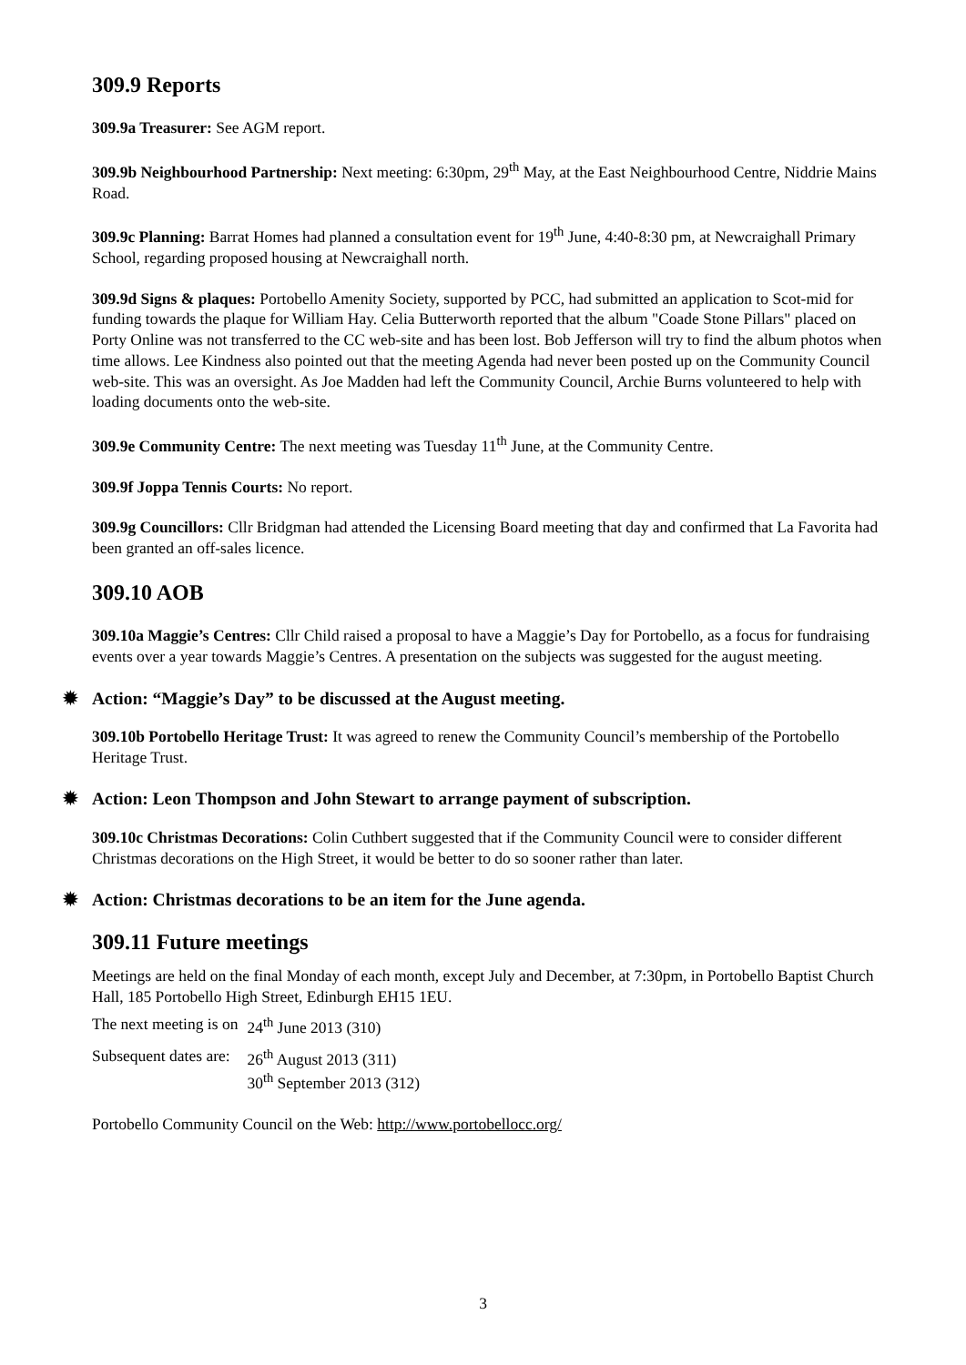309.9 Reports
309.9a Treasurer: See AGM report.
309.9b Neighbourhood Partnership: Next meeting: 6:30pm, 29<sup>th</sup> May, at the East Neighbourhood Centre, Niddrie Mains Road.
309.9c Planning: Barrat Homes had planned a consultation event for 19<sup>th</sup> June, 4:40-8:30 pm, at Newcraighall Primary School, regarding proposed housing at Newcraighall north.
309.9d Signs & plaques: Portobello Amenity Society, supported by PCC, had submitted an application to Scot-mid for funding towards the plaque for William Hay. Celia Butterworth reported that the album "Coade Stone Pillars" placed on Porty Online was not transferred to the CC web-site and has been lost. Bob Jefferson will try to find the album photos when time allows. Lee Kindness also pointed out that the meeting Agenda had never been posted up on the Community Council web-site. This was an oversight. As Joe Madden had left the Community Council, Archie Burns volunteered to help with loading documents onto the web-site.
309.9e Community Centre: The next meeting was Tuesday 11<sup>th</sup> June, at the Community Centre.
309.9f Joppa Tennis Courts: No report.
309.9g Councillors: Cllr Bridgman had attended the Licensing Board meeting that day and confirmed that La Favorita had been granted an off-sales licence.
309.10 AOB
309.10a Maggie’s Centres: Cllr Child raised a proposal to have a Maggie’s Day for Portobello, as a focus for fundraising events over a year towards Maggie’s Centres. A presentation on the subjects was suggested for the august meeting.
✹ Action: “Maggie’s Day” to be discussed at the August meeting.
309.10b Portobello Heritage Trust: It was agreed to renew the Community Council’s membership of the Portobello Heritage Trust.
✹ Action: Leon Thompson and John Stewart to arrange payment of subscription.
309.10c Christmas Decorations: Colin Cuthbert suggested that if the Community Council were to consider different Christmas decorations on the High Street, it would be better to do so sooner rather than later.
✹ Action: Christmas decorations to be an item for the June agenda.
309.11 Future meetings
Meetings are held on the final Monday of each month, except July and December, at 7:30pm, in Portobello Baptist Church Hall, 185 Portobello High Street, Edinburgh EH15 1EU.
| The next meeting is on | 24<sup>th</sup> June 2013 (310) |
| Subsequent dates are: | 26<sup>th</sup> August 2013 (311) 30<sup>th</sup> September 2013 (312) |
Portobello Community Council on the Web: http://www.portobellocc.org/
3